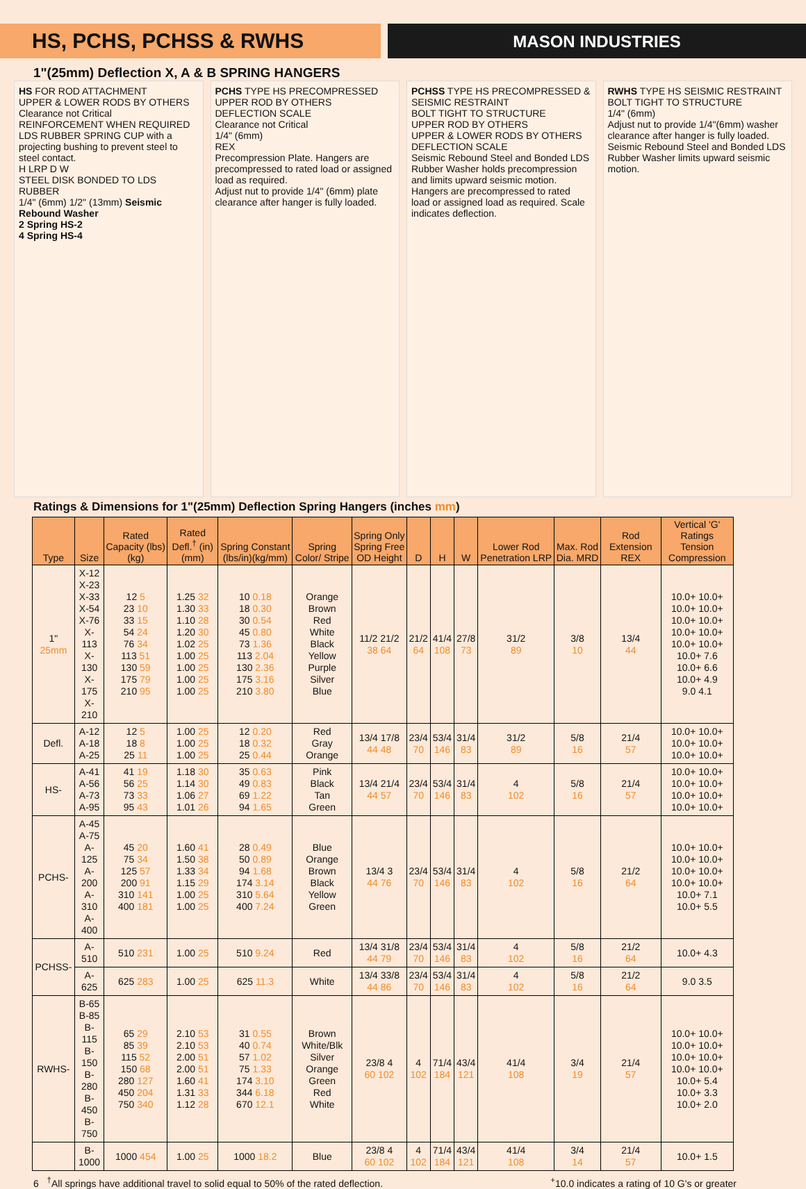HS, PCHS, PCHSS & RWHS
MASON INDUSTRIES
1"(25mm) Deflection X, A & B SPRING HANGERS
HS FOR ROD ATTACHMENT
UPPER & LOWER RODS BY OTHERS
Clearance not Critical
REINFORCEMENT WHEN REQUIRED
LDS RUBBER SPRING CUP with a projecting bushing to prevent steel to steel contact.
H LRP D W
STEEL DISK BONDED TO LDS RUBBER
1/4" (6mm) 1/2" (13mm) Seismic Rebound Washer
2 Spring HS-2
4 Spring HS-4
PCHS TYPE HS PRECOMPRESSED
UPPER ROD BY OTHERS
DEFLECTION SCALE
Clearance not Critical
1/4" (6mm)
REX
Precompression Plate. Hangers are precompressed to rated load or assigned load as required.
Adjust nut to provide 1/4" (6mm) plate clearance after hanger is fully loaded.
PCHSS TYPE HS PRECOMPRESSED & SEISMIC RESTRAINT
BOLT TIGHT TO STRUCTURE
UPPER ROD BY OTHERS
UPPER & LOWER RODS BY OTHERS
DEFLECTION SCALE
Seismic Rebound Steel and Bonded LDS Rubber Washer holds precompression and limits upward seismic motion. Hangers are precompressed to rated load or assigned load as required. Scale indicates deflection.
RWHS TYPE HS SEISMIC RESTRAINT
BOLT TIGHT TO STRUCTURE
1/4" (6mm)
Adjust nut to provide 1/4"(6mm) washer clearance after hanger is fully loaded.
Seismic Rebound Steel and Bonded LDS Rubber Washer limits upward seismic motion.
Ratings & Dimensions for 1"(25mm) Deflection Spring Hangers (inches mm)
| Type | Size | Rated Capacity (lbs)(kg) | Rated Defl.<sup>†</sup> (in)(mm) | Spring Constant (lbs/in)(kg/mm) | Spring Color/ Stripe | Spring Only Spring Free OD Height | D | H | W | Lower Rod Penetration LRP | Max. Rod Dia. MRD | Rod Extension REX | Vertical 'G' Ratings Tension Compression |
| --- | --- | --- | --- | --- | --- | --- | --- | --- | --- | --- | --- | --- | --- |
| 1" 25mm | X-12 X-23 X-33 X-54 X-76 X-113 X-130 X-175 X-210 | 12 5 23 10 33 15 54 24 76 34 113 51 130 59 175 79 210 95 | 1.25 32 1.30 33 1.10 28 1.20 30 1.02 25 1.00 25 1.00 25 1.00 25 1.00 25 | 10 0.18 18 0.30 30 0.54 45 0.80 73 1.36 113 2.04 130 2.36 175 3.16 210 3.80 | Orange Brown Red White Black Yellow Purple Silver Blue | 11/2 21/2 38 64 | 21/2 64 | 41/4 108 | 27/8 73 | 31/2 89 | 3/8 10 | 13/4 44 | 10.0+ 10.0+ 10.0+ 10.0+ 10.0+ 10.0+ 10.0+ 10.0+ 10.0+ 10.0+ 10.0+ 7.6 10.0+ 6.6 10.0+ 4.9 9.0 4.1 |
| Defl. | A-12 A-18 A-25 | 12 5 18 8 25 11 | 1.00 25 1.00 25 1.00 25 | 12 0.20 18 0.32 25 0.44 | Red Gray Orange | 13/4 17/8 44 48 | 23/4 70 | 53/4 146 | 31/4 83 | 31/2 89 | 5/8 16 | 21/4 57 | 10.0+ 10.0+ 10.0+ 10.0+ 10.0+ 10.0+ |
| HS- | A-41 A-56 A-73 A-95 | 41 19 56 25 73 33 95 43 | 1.18 30 1.14 30 1.06 27 1.01 26 | 35 0.63 49 0.83 69 1.22 94 1.65 | Pink Black Tan Green | 13/4 21/4 44 57 | 23/4 70 | 53/4 146 | 31/4 83 | 4 102 | 5/8 16 | 21/4 57 | 10.0+ 10.0+ 10.0+ 10.0+ 10.0+ 10.0+ 10.0+ 10.0+ |
| PCHS- | A-45 A-75 A-125 A-200 A-310 A-400 | 45 20 75 34 125 57 200 91 310 141 400 181 | 1.60 41 1.50 38 1.33 34 1.15 29 1.00 25 1.00 25 | 28 0.49 50 0.89 94 1.68 174 3.14 310 5.64 400 7.24 | Blue Orange Brown Black Yellow Green | 13/4 3 44 76 | 23/4 70 | 53/4 146 | 31/4 83 | 4 102 | 5/8 16 | 21/2 64 | 10.0+ 10.0+ 10.0+ 10.0+ 10.0+ 10.0+ 10.0+ 10.0+ 10.0+ 7.1 10.0+ 5.5 |
| PCHSS- | A-510 | 510 231 | 1.00 25 | 510 9.24 | Red | 13/4 31/8 44 79 | 23/4 70 | 53/4 146 | 31/4 83 | 4 102 | 5/8 16 | 21/2 64 | 10.0+ 4.3 |
| | A-625 | 625 283 | 1.00 25 | 625 11.3 | White | 13/4 33/8 44 86 | 23/4 70 | 53/4 146 | 31/4 83 | 4 102 | 5/8 16 | 21/2 64 | 9.0 3.5 |
| RWHS- | B-65 B-85 B-115 B-150 B-280 B-450 B-750 | 65 29 85 39 115 52 150 68 280 127 450 204 750 340 | 2.10 53 2.10 53 2.00 51 2.00 51 1.60 41 1.31 33 1.12 28 | 31 0.55 40 0.74 57 1.02 75 1.33 174 3.10 344 6.18 670 12.1 | Brown White/Blk Silver Orange Green Red White | 23/8 4 60 102 | 4 102 | 71/4 184 | 43/4 121 | 41/4 108 | 3/4 19 | 21/4 57 | 10.0+ 10.0+ 10.0+ 10.0+ 10.0+ 10.0+ 10.0+ 10.0+ 10.0+ 5.4 10.0+ 3.3 10.0+ 2.0 |
| | B-1000 | 1000 454 | 1.00 25 | 1000 18.2 | Blue | 23/8 4 60 102 | 4 102 | 71/4 184 | 43/4 121 | 41/4 108 | 3/4 14 | 21/4 57 | 10.0+ 1.5 |
6 <sup>†</sup>All springs have additional travel to solid equal to 50% of the rated deflection.<sup>+</sup>10.0 indicates a rating of 10 G's or greater